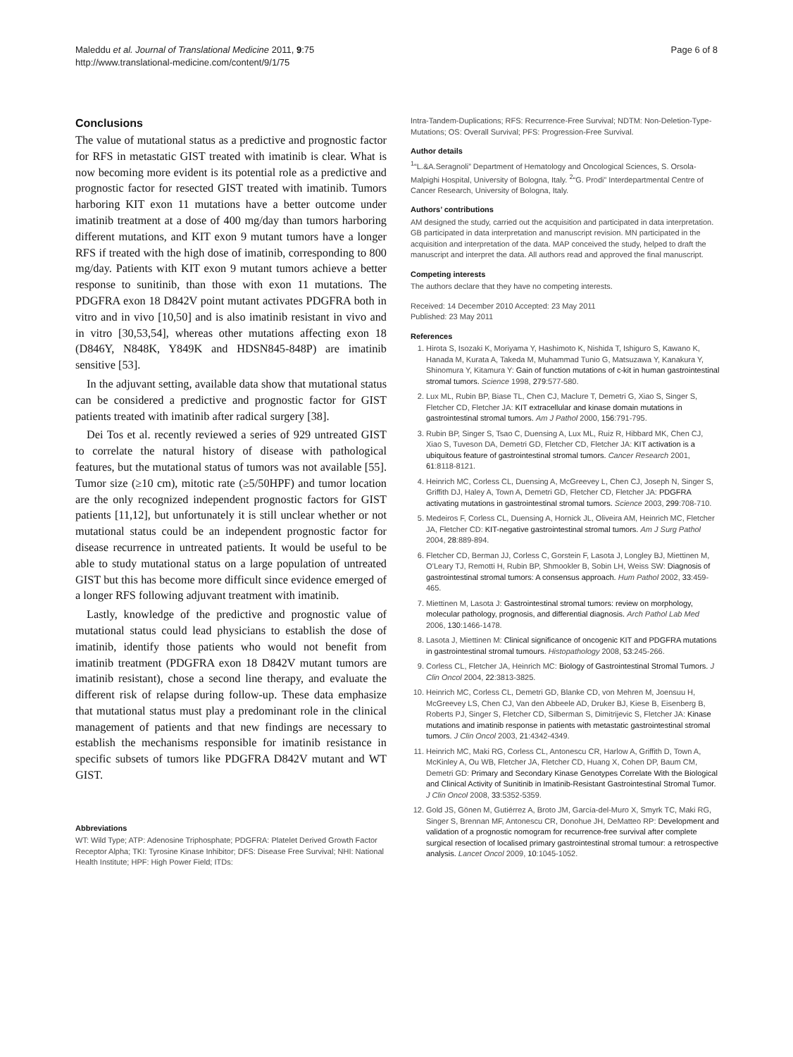Maleddu et al. Journal of Translational Medicine 2011, 9:75
http://www.translational-medicine.com/content/9/1/75
Page 6 of 8
Conclusions
The value of mutational status as a predictive and prognostic factor for RFS in metastatic GIST treated with imatinib is clear. What is now becoming more evident is its potential role as a predictive and prognostic factor for resected GIST treated with imatinib. Tumors harboring KIT exon 11 mutations have a better outcome under imatinib treatment at a dose of 400 mg/day than tumors harboring different mutations, and KIT exon 9 mutant tumors have a longer RFS if treated with the high dose of imatinib, corresponding to 800 mg/day. Patients with KIT exon 9 mutant tumors achieve a better response to sunitinib, than those with exon 11 mutations. The PDGFRA exon 18 D842V point mutant activates PDGFRA both in vitro and in vivo [10,50] and is also imatinib resistant in vivo and in vitro [30,53,54], whereas other mutations affecting exon 18 (D846Y, N848K, Y849K and HDSN845-848P) are imatinib sensitive [53].
In the adjuvant setting, available data show that mutational status can be considered a predictive and prognostic factor for GIST patients treated with imatinib after radical surgery [38].
Dei Tos et al. recently reviewed a series of 929 untreated GIST to correlate the natural history of disease with pathological features, but the mutational status of tumors was not available [55]. Tumor size (≥10 cm), mitotic rate (≥5/50HPF) and tumor location are the only recognized independent prognostic factors for GIST patients [11,12], but unfortunately it is still unclear whether or not mutational status could be an independent prognostic factor for disease recurrence in untreated patients. It would be useful to be able to study mutational status on a large population of untreated GIST but this has become more difficult since evidence emerged of a longer RFS following adjuvant treatment with imatinib.
Lastly, knowledge of the predictive and prognostic value of mutational status could lead physicians to establish the dose of imatinib, identify those patients who would not benefit from imatinib treatment (PDGFRA exon 18 D842V mutant tumors are imatinib resistant), chose a second line therapy, and evaluate the different risk of relapse during follow-up. These data emphasize that mutational status must play a predominant role in the clinical management of patients and that new findings are necessary to establish the mechanisms responsible for imatinib resistance in specific subsets of tumors like PDGFRA D842V mutant and WT GIST.
Abbreviations
WT: Wild Type; ATP: Adenosine Triphosphate; PDGFRA: Platelet Derived Growth Factor Receptor Alpha; TKI: Tyrosine Kinase Inhibitor; DFS: Disease Free Survival; NHI: National Health Institute; HPF: High Power Field; ITDs:
Intra-Tandem-Duplications; RFS: Recurrence-Free Survival; NDTM: Non-Deletion-Type-Mutations; OS: Overall Survival; PFS: Progression-Free Survival.
Author details
<sup>1</sup> “L.&A.Seragnoli” Department of Hematology and Oncological Sciences, S. Orsola-Malpighi Hospital, University of Bologna, Italy. <sup>2</sup>“G. Prodi” Interdepartmental Centre of Cancer Research, University of Bologna, Italy.
Authors’ contributions
AM designed the study, carried out the acquisition and participated in data interpretation. GB participated in data interpretation and manuscript revision. MN participated in the acquisition and interpretation of the data. MAP conceived the study, helped to draft the manuscript and interpret the data. All authors read and approved the final manuscript.
Competing interests
The authors declare that they have no competing interests.
Received: 14 December 2010 Accepted: 23 May 2011
Published: 23 May 2011
References
1. Hirota S, Isozaki K, Moriyama Y, Hashimoto K, Nishida T, Ishiguro S, Kawano K, Hanada M, Kurata A, Takeda M, Muhammad Tunio G, Matsuzawa Y, Kanakura Y, Shinomura Y, Kitamura Y: Gain of function mutations of c-kit in human gastrointestinal stromal tumors. Science 1998, 279:577-580.
2. Lux ML, Rubin BP, Biase TL, Chen CJ, Maclure T, Demetri G, Xiao S, Singer S, Fletcher CD, Fletcher JA: KIT extracellular and kinase domain mutations in gastrointestinal stromal tumors. Am J Pathol 2000, 156:791-795.
3. Rubin BP, Singer S, Tsao C, Duensing A, Lux ML, Ruiz R, Hibbard MK, Chen CJ, Xiao S, Tuveson DA, Demetri GD, Fletcher CD, Fletcher JA: KIT activation is a ubiquitous feature of gastrointestinal stromal tumors. Cancer Research 2001, 61:8118-8121.
4. Heinrich MC, Corless CL, Duensing A, McGreevey L, Chen CJ, Joseph N, Singer S, Griffith DJ, Haley A, Town A, Demetri GD, Fletcher CD, Fletcher JA: PDGFRA activating mutations in gastrointestinal stromal tumors. Science 2003, 299:708-710.
5. Medeiros F, Corless CL, Duensing A, Hornick JL, Oliveira AM, Heinrich MC, Fletcher JA, Fletcher CD: KIT-negative gastrointestinal stromal tumors. Am J Surg Pathol 2004, 28:889-894.
6. Fletcher CD, Berman JJ, Corless C, Gorstein F, Lasota J, Longley BJ, Miettinen M, O’Leary TJ, Remotti H, Rubin BP, Shmookler B, Sobin LH, Weiss SW: Diagnosis of gastrointestinal stromal tumors: A consensus approach. Hum Pathol 2002, 33:459-465.
7. Miettinen M, Lasota J: Gastrointestinal stromal tumors: review on morphology, molecular pathology, prognosis, and differential diagnosis. Arch Pathol Lab Med 2006, 130:1466-1478.
8. Lasota J, Miettinen M: Clinical significance of oncogenic KIT and PDGFRA mutations in gastrointestinal stromal tumours. Histopathology 2008, 53:245-266.
9. Corless CL, Fletcher JA, Heinrich MC: Biology of Gastrointestinal Stromal Tumors. J Clin Oncol 2004, 22:3813-3825.
10. Heinrich MC, Corless CL, Demetri GD, Blanke CD, von Mehren M, Joensuu H, McGreevey LS, Chen CJ, Van den Abbeele AD, Druker BJ, Kiese B, Eisenberg B, Roberts PJ, Singer S, Fletcher CD, Silberman S, Dimitrijevic S, Fletcher JA: Kinase mutations and imatinib response in patients with metastatic gastrointestinal stromal tumors. J Clin Oncol 2003, 21:4342-4349.
11. Heinrich MC, Maki RG, Corless CL, Antonescu CR, Harlow A, Griffith D, Town A, McKinley A, Ou WB, Fletcher JA, Fletcher CD, Huang X, Cohen DP, Baum CM, Demetri GD: Primary and Secondary Kinase Genotypes Correlate With the Biological and Clinical Activity of Sunitinib in Imatinib-Resistant Gastrointestinal Stromal Tumor. J Clin Oncol 2008, 33:5352-5359.
12. Gold JS, Gönen M, Gutiérrez A, Broto JM, García-del-Muro X, Smyrk TC, Maki RG, Singer S, Brennan MF, Antonescu CR, Donohue JH, DeMatteo RP: Development and validation of a prognostic nomogram for recurrence-free survival after complete surgical resection of localised primary gastrointestinal stromal tumour: a retrospective analysis. Lancet Oncol 2009, 10:1045-1052.